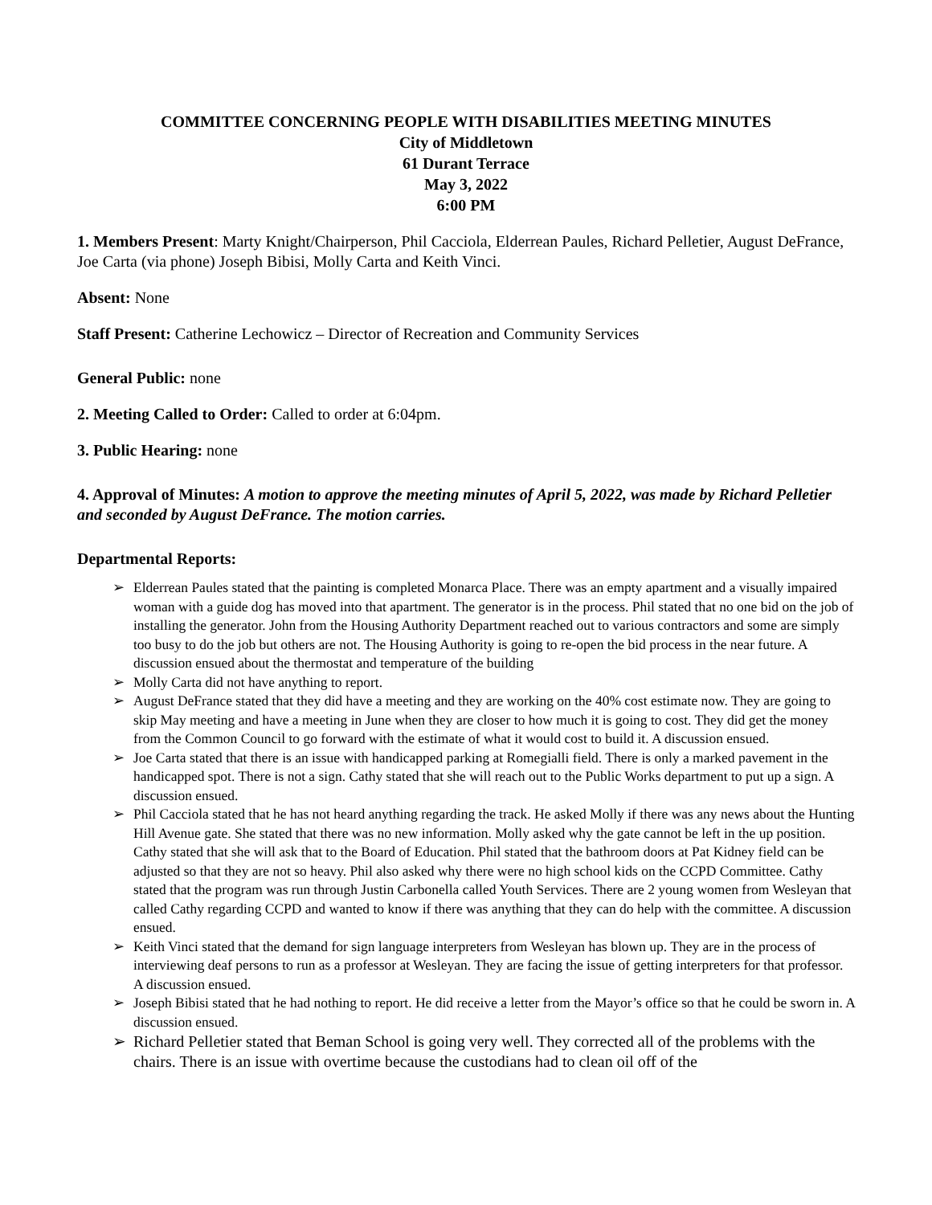COMMITTEE CONCERNING PEOPLE WITH DISABILITIES MEETING MINUTES
City of Middletown
61 Durant Terrace
May 3, 2022
6:00 PM
1. Members Present: Marty Knight/Chairperson, Phil Cacciola, Elderrean Paules, Richard Pelletier, August DeFrance, Joe Carta (via phone) Joseph Bibisi, Molly Carta and Keith Vinci.
Absent: None
Staff Present: Catherine Lechowicz – Director of Recreation and Community Services
General Public: none
2. Meeting Called to Order: Called to order at 6:04pm.
3. Public Hearing: none
4. Approval of Minutes: A motion to approve the meeting minutes of April 5, 2022, was made by Richard Pelletier and seconded by August DeFrance. The motion carries.
Departmental Reports:
➢ Elderrean Paules stated that the painting is completed Monarca Place. There was an empty apartment and a visually impaired woman with a guide dog has moved into that apartment. The generator is in the process. Phil stated that no one bid on the job of installing the generator. John from the Housing Authority Department reached out to various contractors and some are simply too busy to do the job but others are not. The Housing Authority is going to re-open the bid process in the near future. A discussion ensued about the thermostat and temperature of the building
➢ Molly Carta did not have anything to report.
➢ August DeFrance stated that they did have a meeting and they are working on the 40% cost estimate now. They are going to skip May meeting and have a meeting in June when they are closer to how much it is going to cost. They did get the money from the Common Council to go forward with the estimate of what it would cost to build it. A discussion ensued.
➢ Joe Carta stated that there is an issue with handicapped parking at Romegialli field. There is only a marked pavement in the handicapped spot. There is not a sign. Cathy stated that she will reach out to the Public Works department to put up a sign. A discussion ensued.
➢ Phil Cacciola stated that he has not heard anything regarding the track. He asked Molly if there was any news about the Hunting Hill Avenue gate. She stated that there was no new information. Molly asked why the gate cannot be left in the up position. Cathy stated that she will ask that to the Board of Education. Phil stated that the bathroom doors at Pat Kidney field can be adjusted so that they are not so heavy. Phil also asked why there were no high school kids on the CCPD Committee. Cathy stated that the program was run through Justin Carbonella called Youth Services. There are 2 young women from Wesleyan that called Cathy regarding CCPD and wanted to know if there was anything that they can do help with the committee. A discussion ensued.
➢ Keith Vinci stated that the demand for sign language interpreters from Wesleyan has blown up. They are in the process of interviewing deaf persons to run as a professor at Wesleyan. They are facing the issue of getting interpreters for that professor. A discussion ensued.
➢ Joseph Bibisi stated that he had nothing to report. He did receive a letter from the Mayor’s office so that he could be sworn in. A discussion ensued.
➢ Richard Pelletier stated that Beman School is going very well. They corrected all of the problems with the chairs. There is an issue with overtime because the custodians had to clean oil off of the